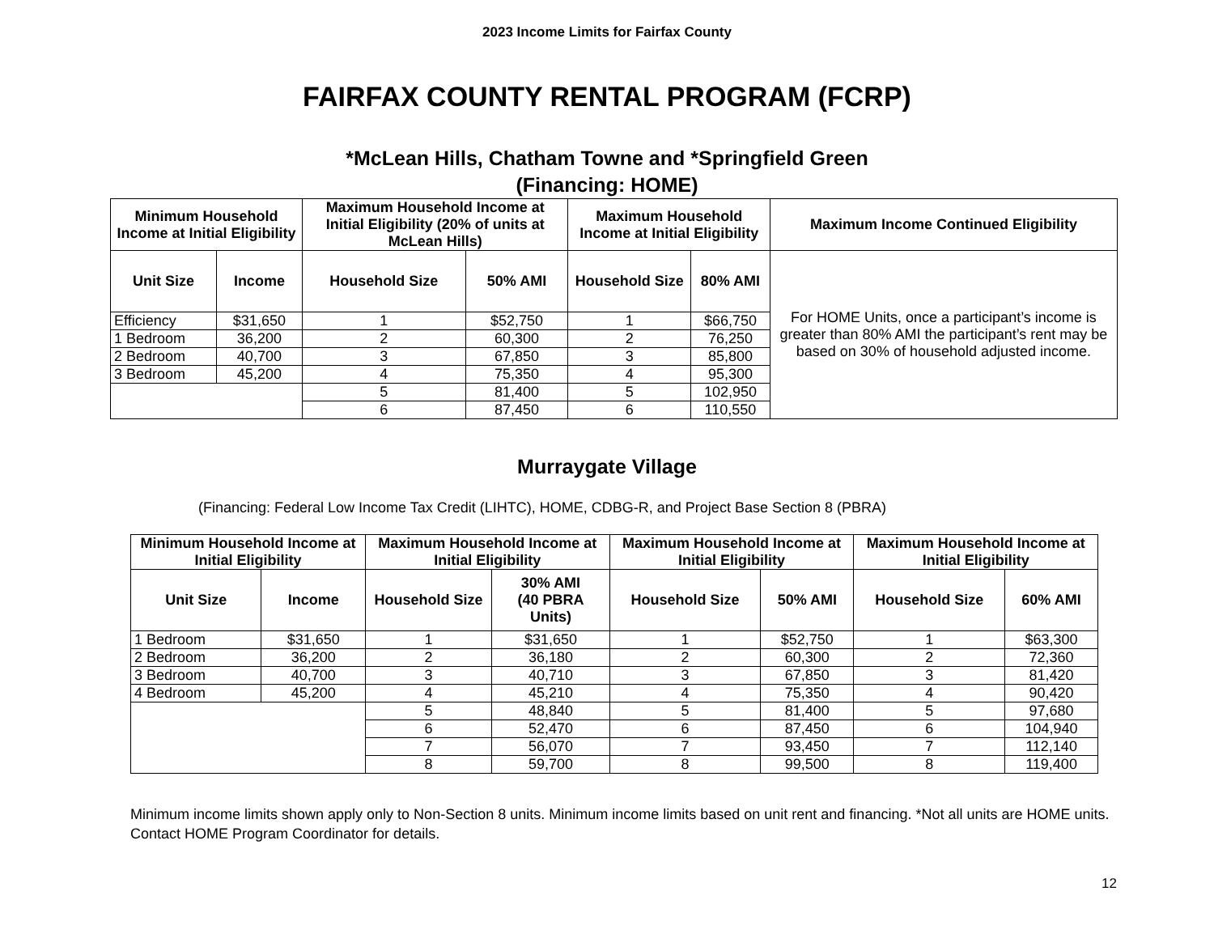2023 Income Limits for Fairfax County
FAIRFAX COUNTY RENTAL PROGRAM (FCRP)
*McLean Hills, Chatham Towne and *Springfield Green
(Financing: HOME)
| Minimum Household Income at Initial Eligibility | | Maximum Household Income at Initial Eligibility (20% of units at McLean Hills) | | Maximum Household Income at Initial Eligibility | | Maximum Income Continued Eligibility |
| --- | --- | --- | --- | --- | --- | --- |
| Unit Size | Income | Household Size | 50% AMI | Household Size | 80% AMI | For HOME Units, once a participant’s income is greater than 80% AMI the participant’s rent may be based on 30% of household adjusted income. |
| Efficiency | $31,650 | 1 | $52,750 | 1 | $66,750 | |
| 1 Bedroom | 36,200 | 2 | 60,300 | 2 | 76,250 | |
| 2 Bedroom | 40,700 | 3 | 67,850 | 3 | 85,800 | |
| 3 Bedroom | 45,200 | 4 | 75,350 | 4 | 95,300 | |
| | | 5 | 81,400 | 5 | 102,950 | |
| | | 6 | 87,450 | 6 | 110,550 | |
Murraygate Village
(Financing: Federal Low Income Tax Credit (LIHTC), HOME, CDBG-R, and Project Base Section 8 (PBRA)
| Minimum Household Income at Initial Eligibility | | Maximum Household Income at Initial Eligibility | | Maximum Household Income at Initial Eligibility | | Maximum Household Income at Initial Eligibility | |
| --- | --- | --- | --- | --- | --- | --- | --- |
| Unit Size | Income | Household Size | 30% AMI (40 PBRA Units) | Household Size | 50% AMI | Household Size | 60% AMI |
| 1 Bedroom | $31,650 | 1 | $31,650 | 1 | $52,750 | 1 | $63,300 |
| 2 Bedroom | 36,200 | 2 | 36,180 | 2 | 60,300 | 2 | 72,360 |
| 3 Bedroom | 40,700 | 3 | 40,710 | 3 | 67,850 | 3 | 81,420 |
| 4 Bedroom | 45,200 | 4 | 45,210 | 4 | 75,350 | 4 | 90,420 |
| | | 5 | 48,840 | 5 | 81,400 | 5 | 97,680 |
| | | 6 | 52,470 | 6 | 87,450 | 6 | 104,940 |
| | | 7 | 56,070 | 7 | 93,450 | 7 | 112,140 |
| | | 8 | 59,700 | 8 | 99,500 | 8 | 119,400 |
Minimum income limits shown apply only to Non-Section 8 units. Minimum income limits based on unit rent and financing. *Not all units are HOME units. Contact HOME Program Coordinator for details.
12